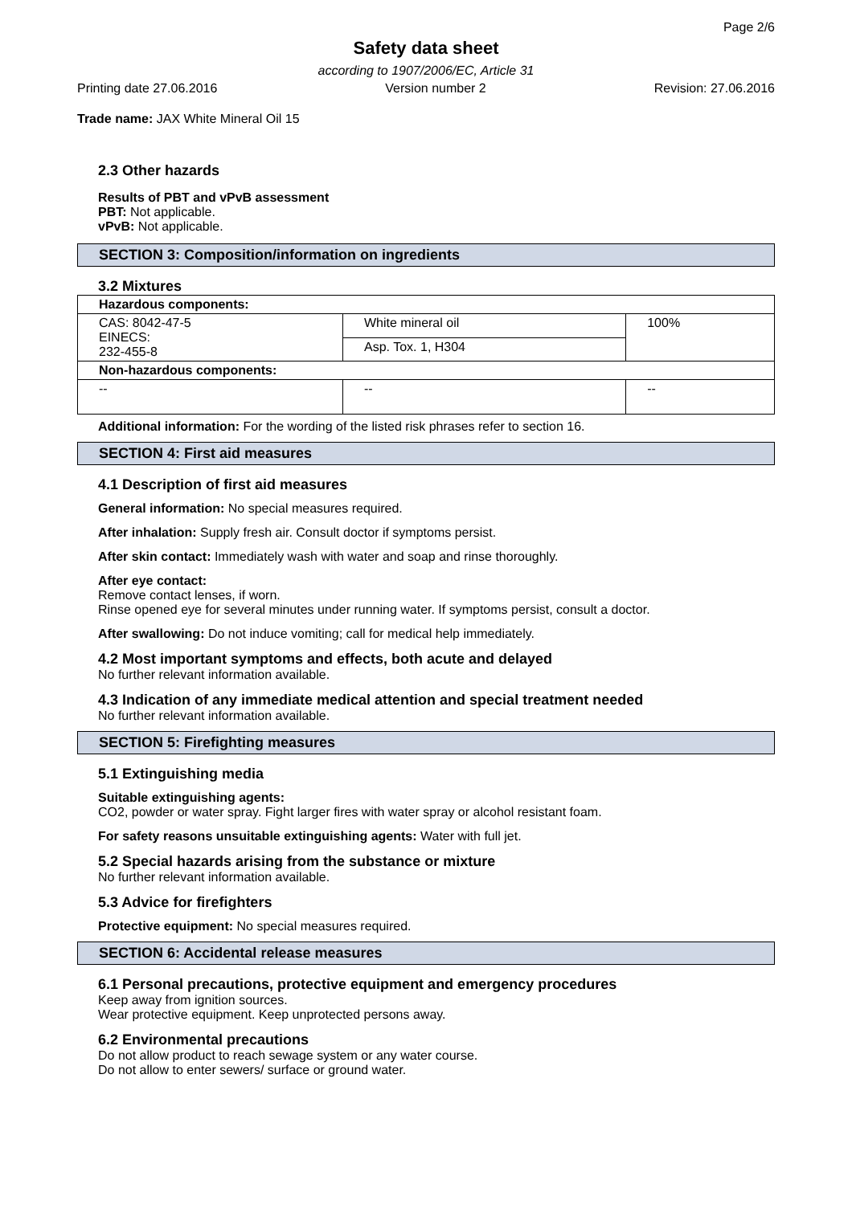Page 2/6
Safety data sheet
according to 1907/2006/EC, Article 31
Printing date 27.06.2016 Version number 2 Revision: 27.06.2016
Trade name: JAX White Mineral Oil 15
2.3 Other hazards
Results of PBT and vPvB assessment
PBT: Not applicable.
vPvB: Not applicable.
SECTION 3: Composition/information on ingredients
3.2 Mixtures
| Hazardous components: | | |
| --- | --- | --- |
| CAS: 8042-47-5 EINECS: 232-455-8 | White mineral oil | 100% |
| | Asp. Tox. 1, H304 | |
| Non-hazardous components: | | |
| -- | -- | -- |
Additional information: For the wording of the listed risk phrases refer to section 16.
SECTION 4: First aid measures
4.1 Description of first aid measures
General information: No special measures required.
After inhalation: Supply fresh air. Consult doctor if symptoms persist.
After skin contact: Immediately wash with water and soap and rinse thoroughly.
After eye contact:
Remove contact lenses, if worn.
Rinse opened eye for several minutes under running water. If symptoms persist, consult a doctor.
After swallowing: Do not induce vomiting; call for medical help immediately.
4.2 Most important symptoms and effects, both acute and delayed
No further relevant information available.
4.3 Indication of any immediate medical attention and special treatment needed
No further relevant information available.
SECTION 5: Firefighting measures
5.1 Extinguishing media
Suitable extinguishing agents:
CO2, powder or water spray. Fight larger fires with water spray or alcohol resistant foam.
For safety reasons unsuitable extinguishing agents: Water with full jet.
5.2 Special hazards arising from the substance or mixture
No further relevant information available.
5.3 Advice for firefighters
Protective equipment: No special measures required.
SECTION 6: Accidental release measures
6.1 Personal precautions, protective equipment and emergency procedures
Keep away from ignition sources.
Wear protective equipment. Keep unprotected persons away.
6.2 Environmental precautions
Do not allow product to reach sewage system or any water course.
Do not allow to enter sewers/ surface or ground water.